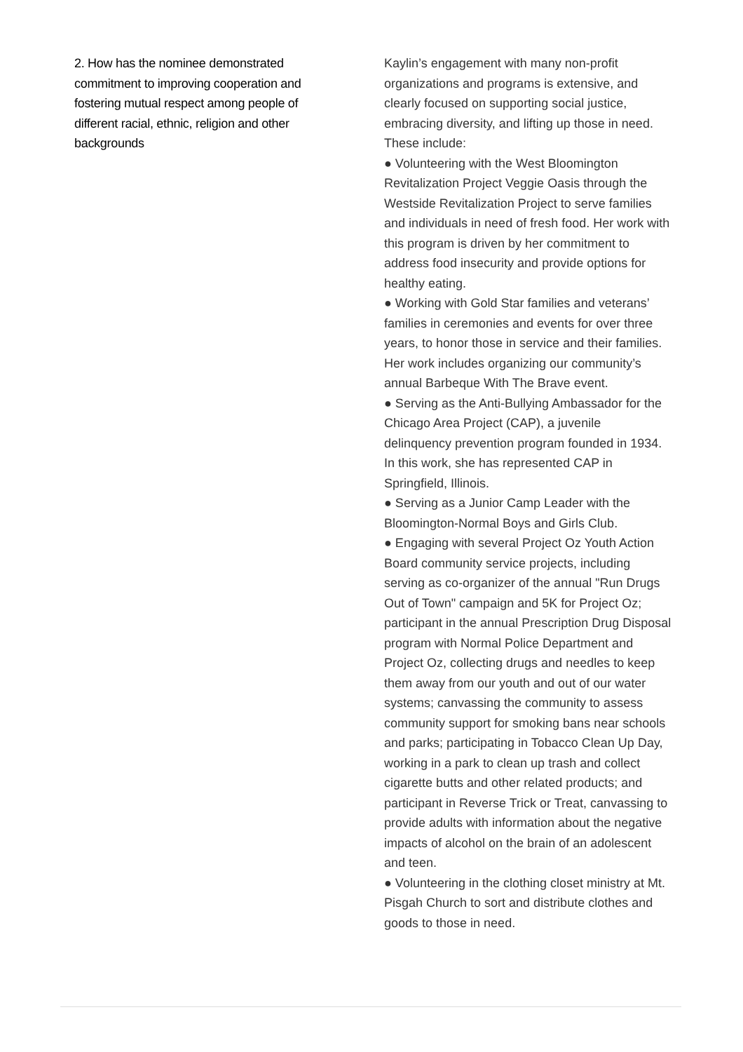2. How has the nominee demonstrated commitment to improving cooperation and fostering mutual respect among people of different racial, ethnic, religion and other backgrounds
Kaylin’s engagement with many non-profit organizations and programs is extensive, and clearly focused on supporting social justice, embracing diversity, and lifting up those in need. These include:
● Volunteering with the West Bloomington Revitalization Project Veggie Oasis through the Westside Revitalization Project to serve families and individuals in need of fresh food. Her work with this program is driven by her commitment to address food insecurity and provide options for healthy eating.
● Working with Gold Star families and veterans’ families in ceremonies and events for over three years, to honor those in service and their families. Her work includes organizing our community’s annual Barbeque With The Brave event.
● Serving as the Anti-Bullying Ambassador for the Chicago Area Project (CAP), a juvenile delinquency prevention program founded in 1934. In this work, she has represented CAP in Springfield, Illinois.
● Serving as a Junior Camp Leader with the Bloomington-Normal Boys and Girls Club.
● Engaging with several Project Oz Youth Action Board community service projects, including serving as co-organizer of the annual "Run Drugs Out of Town" campaign and 5K for Project Oz; participant in the annual Prescription Drug Disposal program with Normal Police Department and Project Oz, collecting drugs and needles to keep them away from our youth and out of our water systems; canvassing the community to assess community support for smoking bans near schools and parks; participating in Tobacco Clean Up Day, working in a park to clean up trash and collect cigarette butts and other related products; and participant in Reverse Trick or Treat, canvassing to provide adults with information about the negative impacts of alcohol on the brain of an adolescent and teen.
● Volunteering in the clothing closet ministry at Mt. Pisgah Church to sort and distribute clothes and goods to those in need.